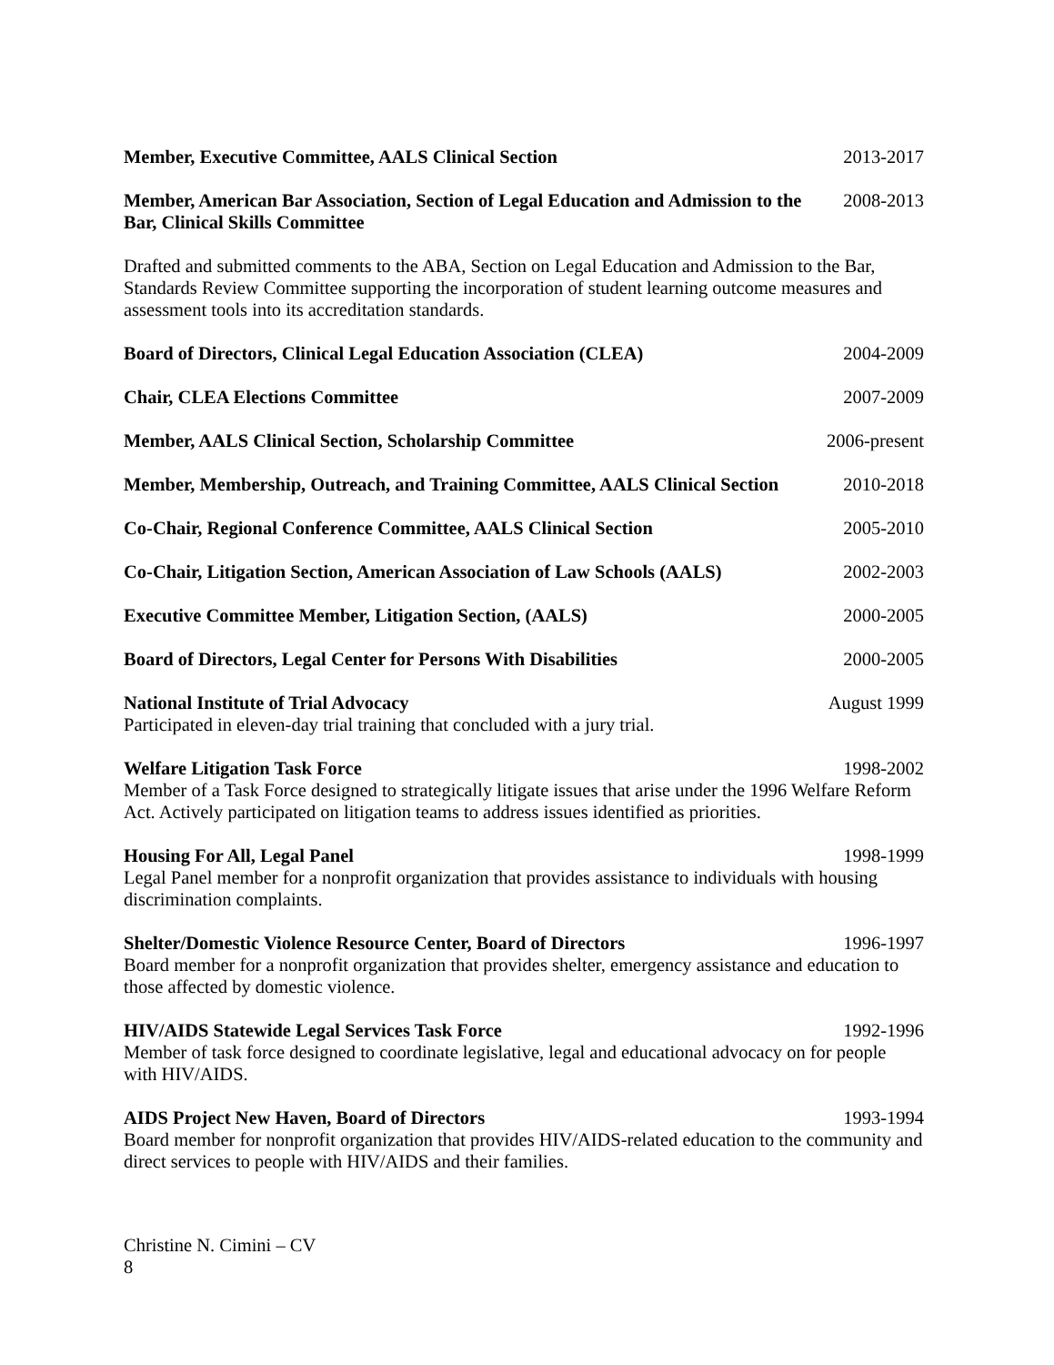Member, Executive Committee, AALS Clinical Section 2013-2017
Member, American Bar Association, Section of Legal Education and Admission to the Bar, Clinical Skills Committee 2008-2013
Drafted and submitted comments to the ABA, Section on Legal Education and Admission to the Bar, Standards Review Committee supporting the incorporation of student learning outcome measures and assessment tools into its accreditation standards.
Board of Directors, Clinical Legal Education Association (CLEA) 2004-2009
Chair, CLEA Elections Committee 2007-2009
Member, AALS Clinical Section, Scholarship Committee 2006-present
Member, Membership, Outreach, and Training Committee, AALS Clinical Section 2010-2018
Co-Chair, Regional Conference Committee, AALS Clinical Section 2005-2010
Co-Chair, Litigation Section, American Association of Law Schools (AALS) 2002-2003
Executive Committee Member, Litigation Section, (AALS) 2000-2005
Board of Directors, Legal Center for Persons With Disabilities 2000-2005
National Institute of Trial Advocacy August 1999
Participated in eleven-day trial training that concluded with a jury trial.
Welfare Litigation Task Force 1998-2002
Member of a Task Force designed to strategically litigate issues that arise under the 1996 Welfare Reform Act. Actively participated on litigation teams to address issues identified as priorities.
Housing For All, Legal Panel 1998-1999
Legal Panel member for a nonprofit organization that provides assistance to individuals with housing discrimination complaints.
Shelter/Domestic Violence Resource Center, Board of Directors 1996-1997
Board member for a nonprofit organization that provides shelter, emergency assistance and education to those affected by domestic violence.
HIV/AIDS Statewide Legal Services Task Force 1992-1996
Member of task force designed to coordinate legislative, legal and educational advocacy on for people with HIV/AIDS.
AIDS Project New Haven, Board of Directors 1993-1994
Board member for nonprofit organization that provides HIV/AIDS-related education to the community and direct services to people with HIV/AIDS and their families.
Christine N. Cimini – CV
8